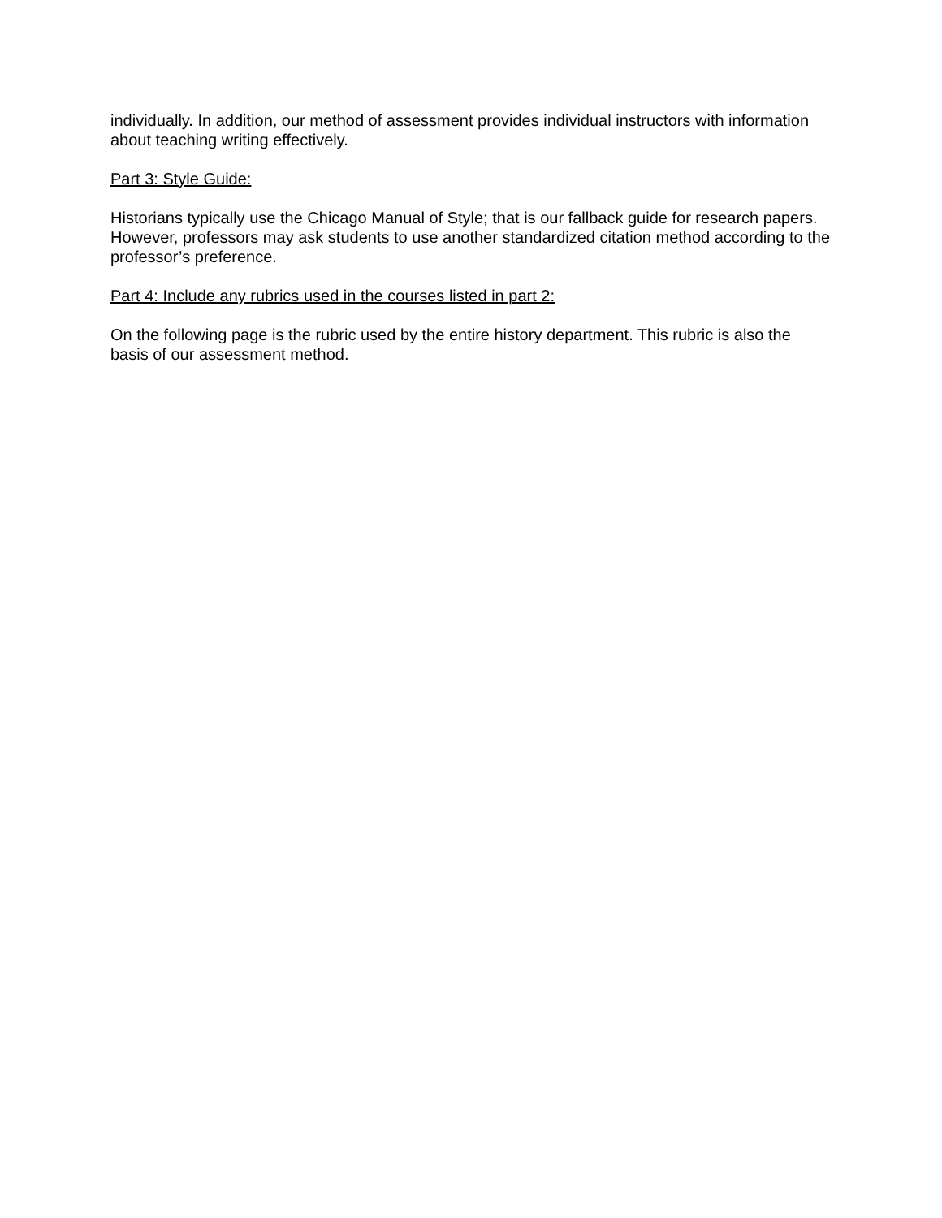individually. In addition, our method of assessment provides individual instructors with information about teaching writing effectively.
Part 3: Style Guide:
Historians typically use the Chicago Manual of Style; that is our fallback guide for research papers. However, professors may ask students to use another standardized citation method according to the professor’s preference.
Part 4: Include any rubrics used in the courses listed in part 2:
On the following page is the rubric used by the entire history department. This rubric is also the basis of our assessment method.